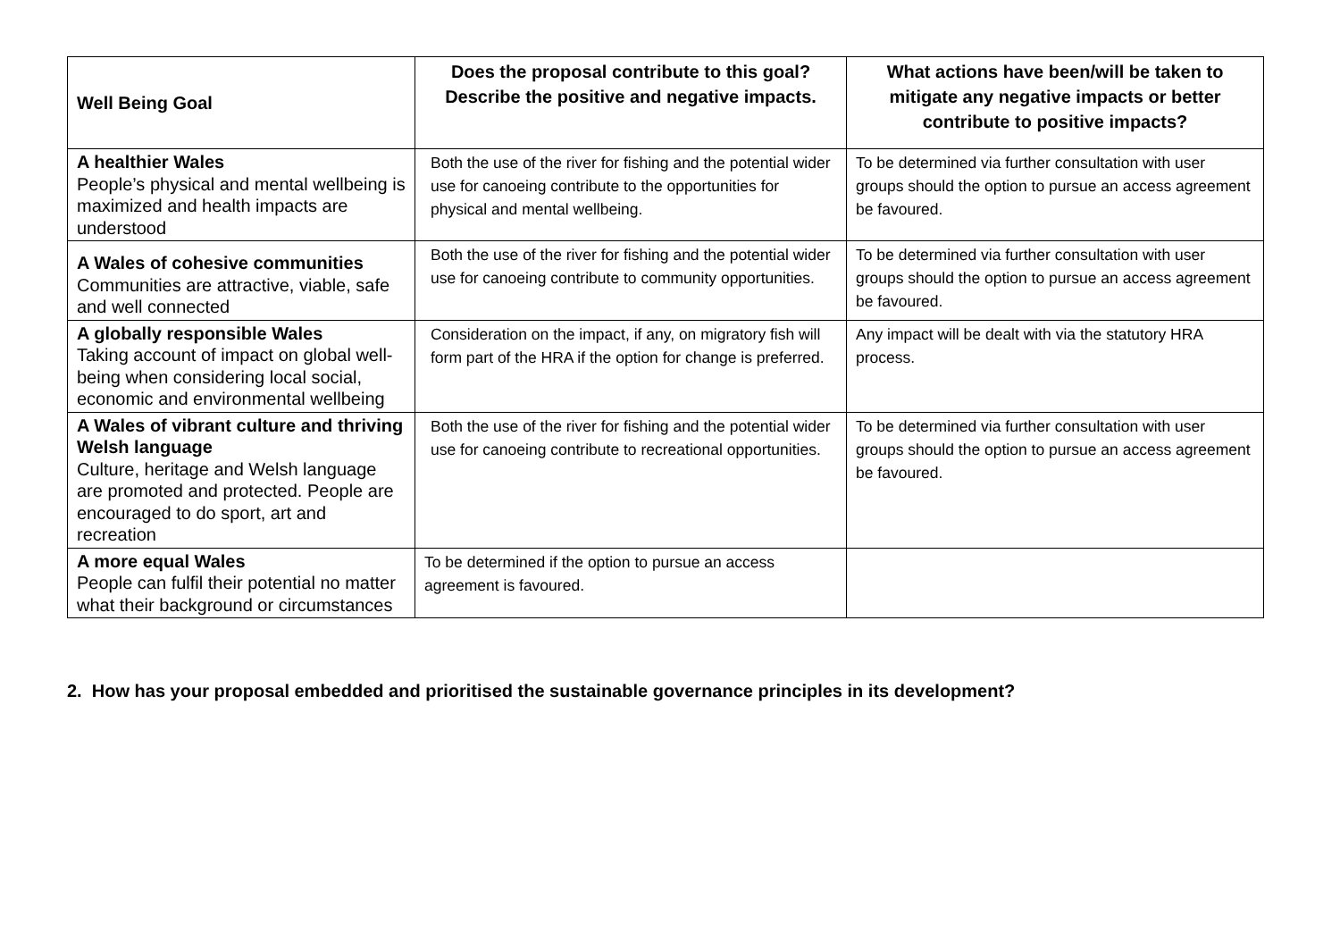| Well Being Goal | Does the proposal contribute to this goal? Describe the positive and negative impacts. | What actions have been/will be taken to mitigate any negative impacts or better contribute to positive impacts? |
| --- | --- | --- |
| A healthier Wales People’s physical and mental wellbeing is maximized and health impacts are understood | Both the use of the river for fishing and the potential wider use for canoeing contribute to the opportunities for physical and mental wellbeing. | To be determined via further consultation with user groups should the option to pursue an access agreement be favoured. |
| A Wales of cohesive communities Communities are attractive, viable, safe and well connected | Both the use of the river for fishing and the potential wider use for canoeing contribute to community opportunities. | To be determined via further consultation with user groups should the option to pursue an access agreement be favoured. |
| A globally responsible Wales Taking account of impact on global well-being when considering local social, economic and environmental wellbeing | Consideration on the impact, if any, on migratory fish will form part of the HRA if the option for change is preferred. | Any impact will be dealt with via the statutory HRA process. |
| A Wales of vibrant culture and thriving Welsh language Culture, heritage and Welsh language are promoted and protected. People are encouraged to do sport, art and recreation | Both the use of the river for fishing and the potential wider use for canoeing contribute to recreational opportunities. | To be determined via further consultation with user groups should the option to pursue an access agreement be favoured. |
| A more equal Wales People can fulfil their potential no matter what their background or circumstances | To be determined if the option to pursue an access agreement is favoured. | |
2. How has your proposal embedded and prioritised the sustainable governance principles in its development?